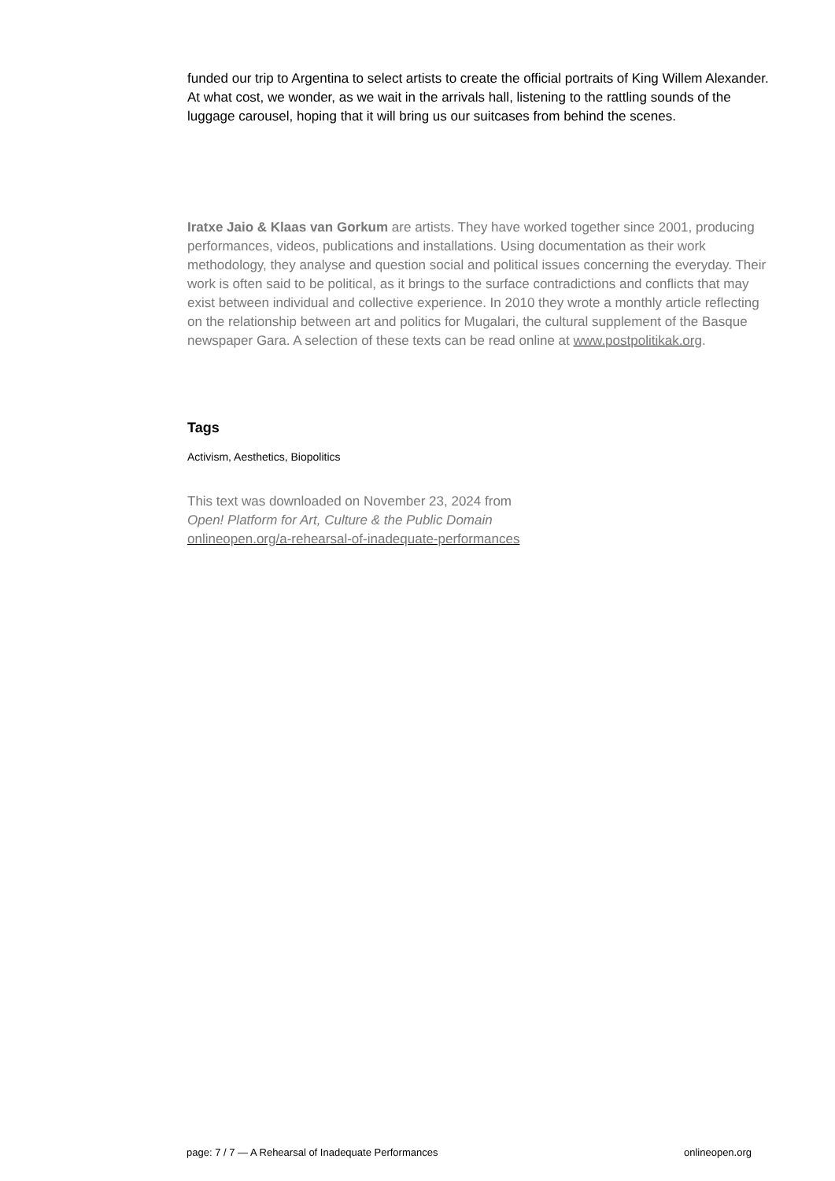funded our trip to Argentina to select artists to create the official portraits of King Willem Alexander. At what cost, we wonder, as we wait in the arrivals hall, listening to the rattling sounds of the luggage carousel, hoping that it will bring us our suitcases from behind the scenes.
Iratxe Jaio & Klaas van Gorkum are artists. They have worked together since 2001, producing performances, videos, publications and installations. Using documentation as their work methodology, they analyse and question social and political issues concerning the everyday. Their work is often said to be political, as it brings to the surface contradictions and conflicts that may exist between individual and collective experience. In 2010 they wrote a monthly article reflecting on the relationship between art and politics for Mugalari, the cultural supplement of the Basque newspaper Gara. A selection of these texts can be read online at www.postpolitikak.org.
Tags
Activism, Aesthetics, Biopolitics
This text was downloaded on November 23, 2024 from
Open! Platform for Art, Culture & the Public Domain
onlineopen.org/a-rehearsal-of-inadequate-performances
page: 7 / 7 — A Rehearsal of Inadequate Performances onlineopen.org